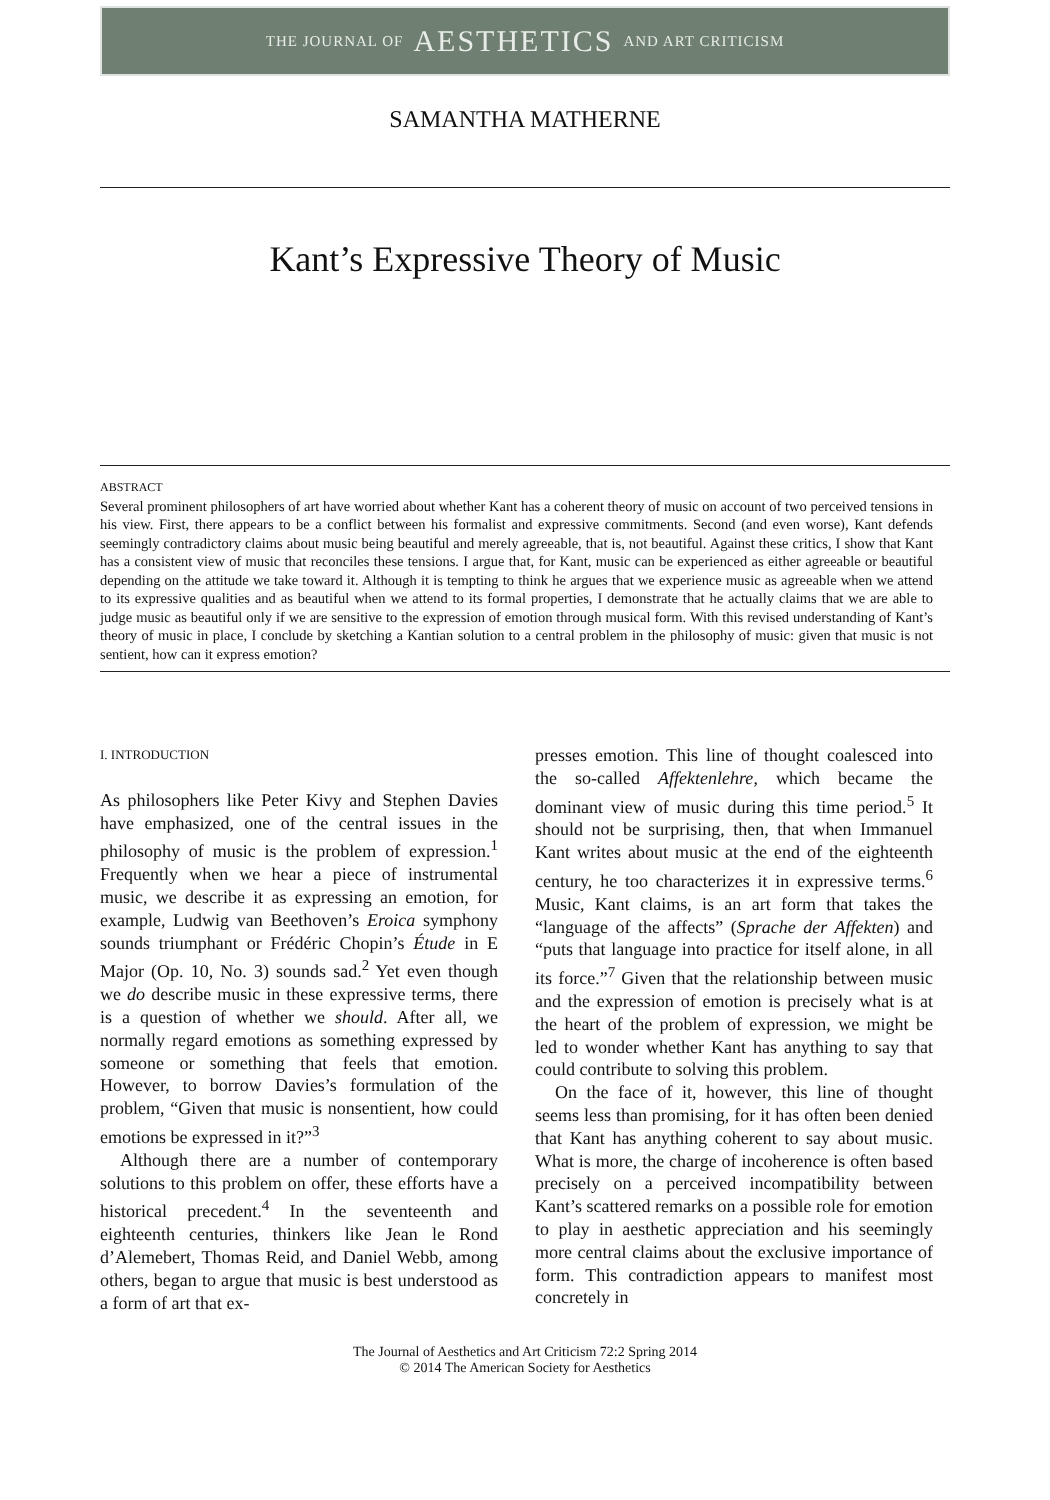THE JOURNAL OF AESTHETICS AND ART CRITICISM
SAMANTHA MATHERNE
Kant’s Expressive Theory of Music
ABSTRACT
Several prominent philosophers of art have worried about whether Kant has a coherent theory of music on account of two perceived tensions in his view. First, there appears to be a conflict between his formalist and expressive commitments. Second (and even worse), Kant defends seemingly contradictory claims about music being beautiful and merely agreeable, that is, not beautiful. Against these critics, I show that Kant has a consistent view of music that reconciles these tensions. I argue that, for Kant, music can be experienced as either agreeable or beautiful depending on the attitude we take toward it. Although it is tempting to think he argues that we experience music as agreeable when we attend to its expressive qualities and as beautiful when we attend to its formal properties, I demonstrate that he actually claims that we are able to judge music as beautiful only if we are sensitive to the expression of emotion through musical form. With this revised understanding of Kant’s theory of music in place, I conclude by sketching a Kantian solution to a central problem in the philosophy of music: given that music is not sentient, how can it express emotion?
I. INTRODUCTION
As philosophers like Peter Kivy and Stephen Davies have emphasized, one of the central issues in the philosophy of music is the problem of expression.<sup>1</sup> Frequently when we hear a piece of instrumental music, we describe it as expressing an emotion, for example, Ludwig van Beethoven’s Eroica symphony sounds triumphant or Frédéric Chopin’s Étude in E Major (Op. 10, No. 3) sounds sad.<sup>2</sup> Yet even though we do describe music in these expressive terms, there is a question of whether we should. After all, we normally regard emotions as something expressed by someone or something that feels that emotion. However, to borrow Davies’s formulation of the problem, “Given that music is nonsentient, how could emotions be expressed in it?”<sup>3</sup>
Although there are a number of contemporary solutions to this problem on offer, these efforts have a historical precedent.<sup>4</sup> In the seventeenth and eighteenth centuries, thinkers like Jean le Rond d’Alemebert, Thomas Reid, and Daniel Webb, among others, began to argue that music is best understood as a form of art that ex-
presses emotion. This line of thought coalesced into the so-called Affektenlehre, which became the dominant view of music during this time period.<sup>5</sup> It should not be surprising, then, that when Immanuel Kant writes about music at the end of the eighteenth century, he too characterizes it in expressive terms.<sup>6</sup> Music, Kant claims, is an art form that takes the “language of the affects” (Sprache der Affekten) and “puts that language into practice for itself alone, in all its force.”<sup>7</sup> Given that the relationship between music and the expression of emotion is precisely what is at the heart of the problem of expression, we might be led to wonder whether Kant has anything to say that could contribute to solving this problem.
On the face of it, however, this line of thought seems less than promising, for it has often been denied that Kant has anything coherent to say about music. What is more, the charge of incoherence is often based precisely on a perceived incompatibility between Kant’s scattered remarks on a possible role for emotion to play in aesthetic appreciation and his seemingly more central claims about the exclusive importance of form. This contradiction appears to manifest most concretely in
The Journal of Aesthetics and Art Criticism 72:2 Spring 2014
© 2014 The American Society for Aesthetics